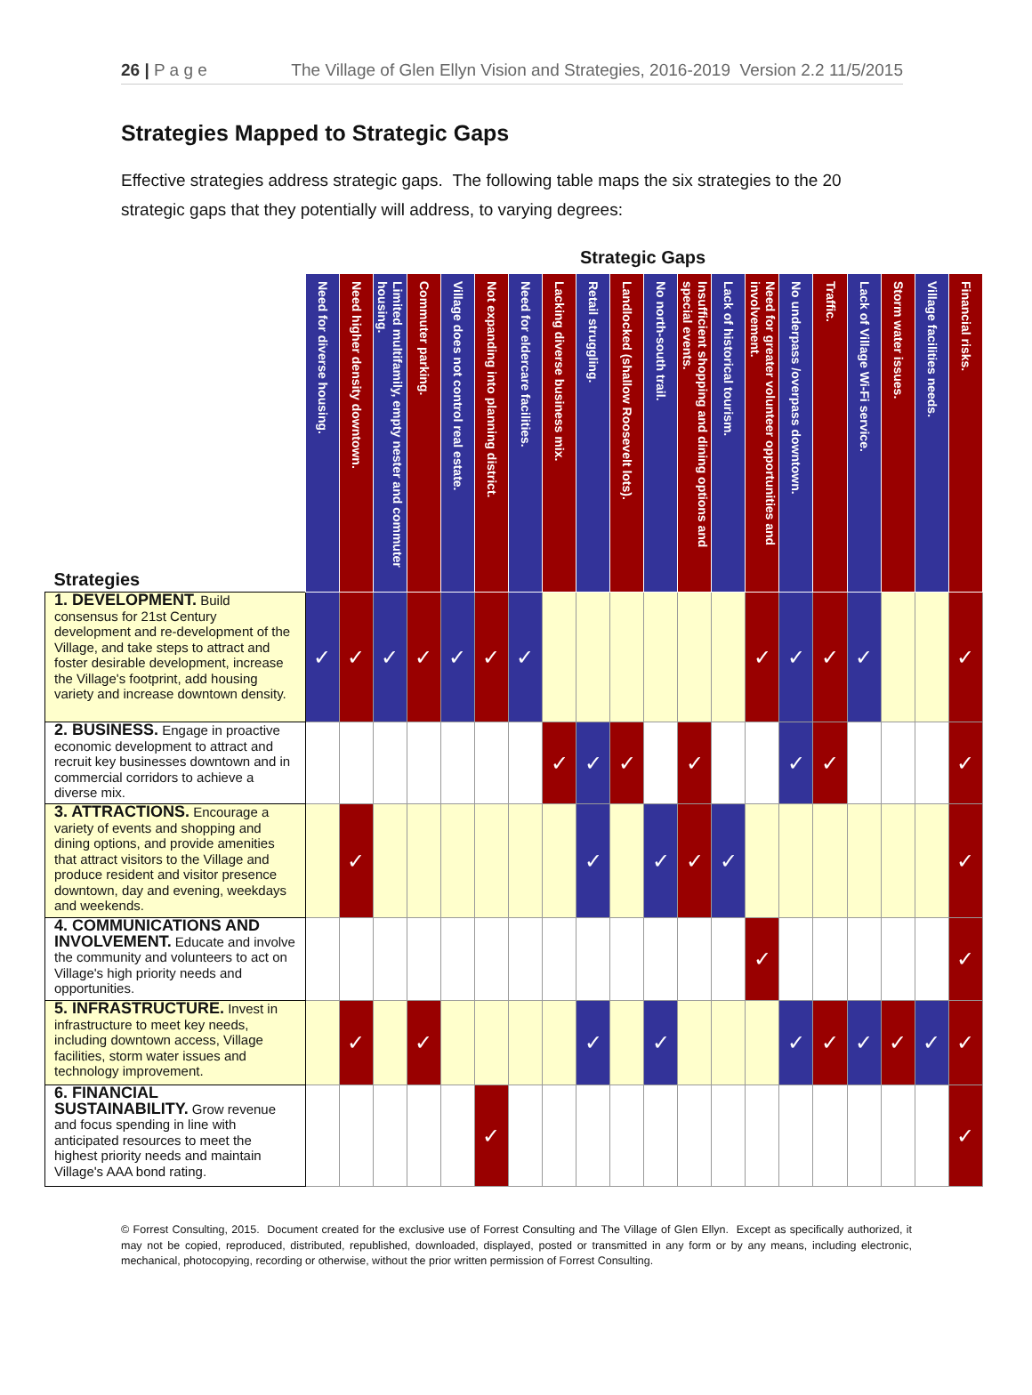26 | P a g e The Village of Glen Ellyn Vision and Strategies, 2016-2019 Version 2.2 11/5/2015
Strategies Mapped to Strategic Gaps
Effective strategies address strategic gaps. The following table maps the six strategies to the 20 strategic gaps that they potentially will address, to varying degrees:
Strategic Gaps
| Strategies | Need for diverse housing. | Need higher density downtown. | Limited multifamily, empty nester and commuter housing. | Commuter parking. | Village does not control real estate. | Not expanding into planning district. | Need for eldercare facilities. | Lacking diverse business mix. | Retail struggling. | Landlocked (shallow Roosevelt lots). | No north-south trail. | Insufficient shopping and dining options and special events. | Lack of historical tourism. | Need for greater volunteer opportunities and involvement. | No underpass /overpass downtown. | Traffic. | Lack of Village Wi-Fi service. | Storm water issues. | Village facilities needs. | Financial risks. |
| --- | --- | --- | --- | --- | --- | --- | --- | --- | --- | --- | --- | --- | --- | --- | --- | --- | --- | --- | --- | --- |
| 1. DEVELOPMENT. Build consensus for 21st Century development and re-development of the Village, and take steps to attract and foster desirable development, increase the Village's footprint, add housing variety and increase downtown density. | ✓ | ✓ | ✓ | ✓ | ✓ | ✓ | ✓ | | | | | | | ✓ | ✓ | ✓ | ✓ | | | ✓ |
| 2. BUSINESS. Engage in proactive economic development to attract and recruit key businesses downtown and in commercial corridors to achieve a diverse mix. | | | | | | | | ✓ | ✓ | ✓ | | ✓ | | | ✓ | ✓ | | | | ✓ |
| 3. ATTRACTIONS. Encourage a variety of events and shopping and dining options, and provide amenities that attract visitors to the Village and produce resident and visitor presence downtown, day and evening, weekdays and weekends. | | ✓ | | | | | | | ✓ | | ✓ | ✓ | ✓ | | | | | | | ✓ |
| 4. COMMUNICATIONS AND INVOLVEMENT. Educate and involve the community and volunteers to act on Village's high priority needs and opportunities. | | | | | | | | | | | | | | ✓ | | | | | | ✓ |
| 5. INFRASTRUCTURE. Invest in infrastructure to meet key needs, including downtown access, Village facilities, storm water issues and technology improvement. | | ✓ | | ✓ | | | | | ✓ | | ✓ | | | | ✓ | ✓ | ✓ | ✓ | ✓ | ✓ |
| 6. FINANCIAL SUSTAINABILITY. Grow revenue and focus spending in line with anticipated resources to meet the highest priority needs and maintain Village's AAA bond rating. | | | | | | ✓ | | | | | | | | | | | | | | ✓ |
© Forrest Consulting, 2015. Document created for the exclusive use of Forrest Consulting and The Village of Glen Ellyn. Except as specifically authorized, it may not be copied, reproduced, distributed, republished, downloaded, displayed, posted or transmitted in any form or by any means, including electronic, mechanical, photocopying, recording or otherwise, without the prior written permission of Forrest Consulting.